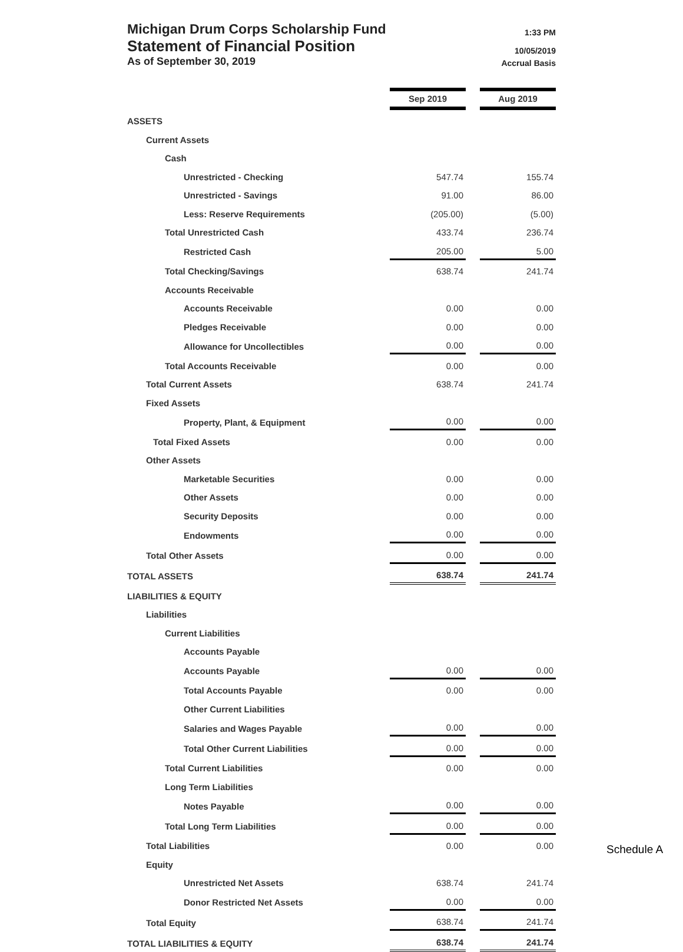Michigan Drum Corps Scholarship Fund 1:33 PM
Statement of Financial Position 10/05/2019
As of September 30, 2019 Accrual Basis
| | Sep 2019 | | Aug 2019 |
| ASSETS | | | |
| Current Assets | | | |
| Cash | | | |
| Unrestricted - Checking | 547.74 | | 155.74 |
| Unrestricted - Savings | 91.00 | | 86.00 |
| Less: Reserve Requirements | (205.00) | | (5.00) |
| Total Unrestricted Cash | 433.74 | | 236.74 |
| Restricted Cash | 205.00 | | 5.00 |
| Total Checking/Savings | 638.74 | | 241.74 |
| Accounts Receivable | | | |
| Accounts Receivable | 0.00 | | 0.00 |
| Pledges Receivable | 0.00 | | 0.00 |
| Allowance for Uncollectibles | 0.00 | | 0.00 |
| Total Accounts Receivable | 0.00 | | 0.00 |
| Total Current Assets | 638.74 | | 241.74 |
| Fixed Assets | | | |
| Property, Plant, & Equipment | 0.00 | | 0.00 |
| Total Fixed Assets | 0.00 | | 0.00 |
| Other Assets | | | |
| Marketable Securities | 0.00 | | 0.00 |
| Other Assets | 0.00 | | 0.00 |
| Security Deposits | 0.00 | | 0.00 |
| Endowments | 0.00 | | 0.00 |
| Total Other Assets | 0.00 | | 0.00 |
| TOTAL ASSETS | 638.74 | | 241.74 |
| LIABILITIES & EQUITY | | | |
| Liabilities | | | |
| Current Liabilities | | | |
| Accounts Payable | | | |
| Accounts Payable | 0.00 | | 0.00 |
| Total Accounts Payable | 0.00 | | 0.00 |
| Other Current Liabilities | | | |
| Salaries and Wages Payable | 0.00 | | 0.00 |
| Total Other Current Liabilities | 0.00 | | 0.00 |
| Total Current Liabilities | 0.00 | | 0.00 |
| Long Term Liabilities | | | |
| Notes Payable | 0.00 | | 0.00 |
| Total Long Term Liabilities | 0.00 | | 0.00 |
| Total Liabilities | 0.00 | | 0.00 |
| Equity | | | |
| Unrestricted Net Assets | 638.74 | | 241.74 |
| Donor Restricted Net Assets | 0.00 | | 0.00 |
| Total Equity | 638.74 | | 241.74 |
| TOTAL LIABILITIES & EQUITY | 638.74 | | 241.74 |
Schedule A